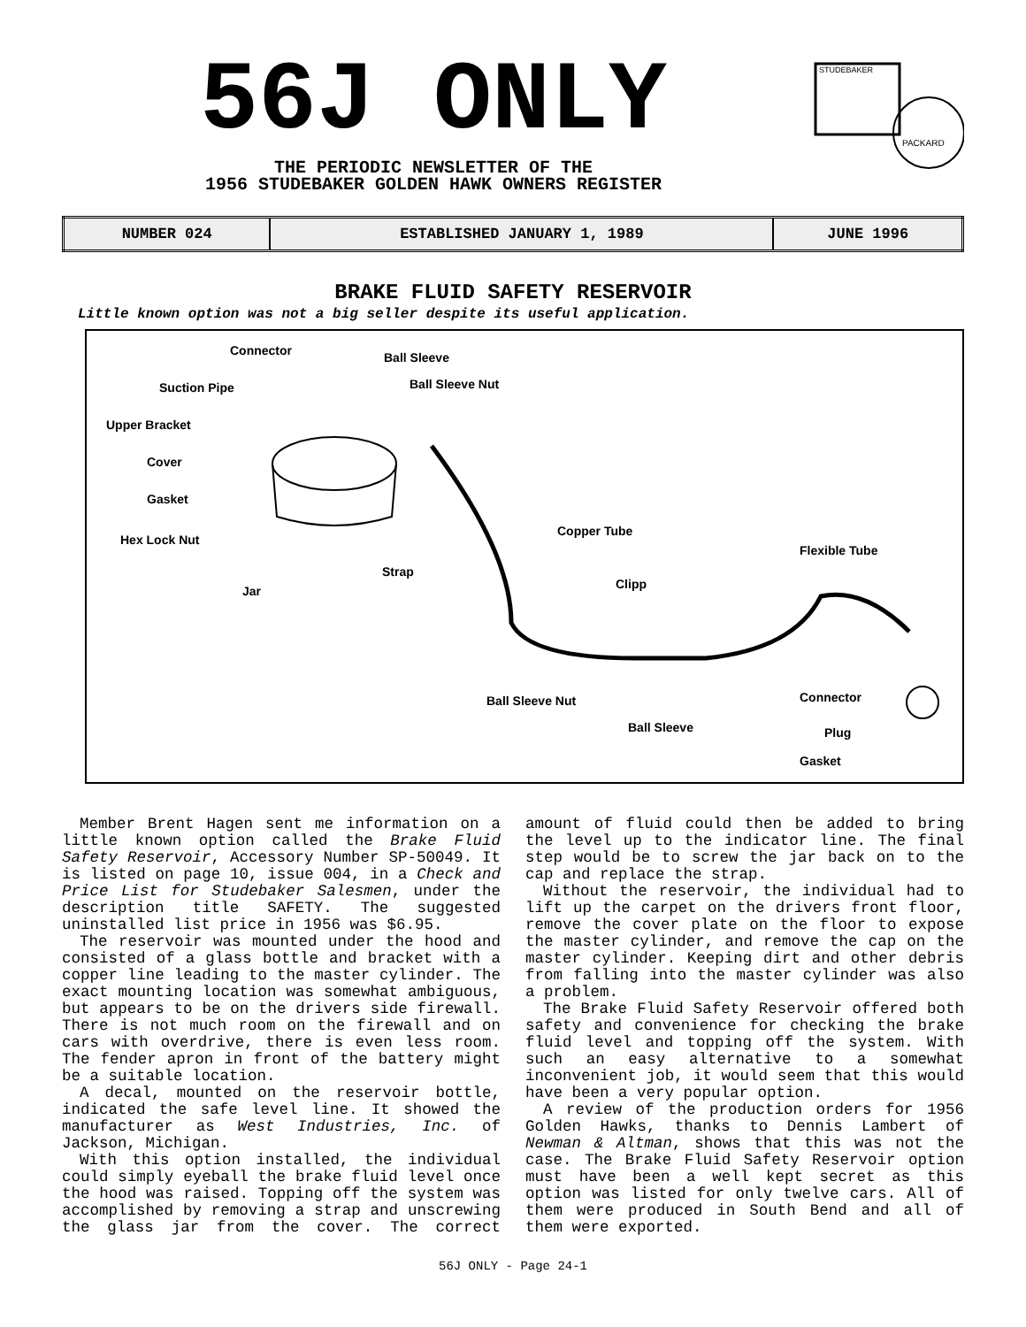56J ONLY
STUDEBAKER
PACKARD
THE PERIODIC NEWSLETTER OF THE
1956 STUDEBAKER GOLDEN HAWK OWNERS REGISTER
| NUMBER 024 | ESTABLISHED JANUARY 1, 1989 | JUNE 1996 |
BRAKE FLUID SAFETY RESERVOIR
Little known option was not a big seller despite its useful application.
Connector Ball Sleeve
Suction Pipe Ball Sleeve Nut
Upper Bracket
Cover
Gasket
Hex Lock Nut
Copper Tube
Flexible Tube
Strap
Jar Clipp
Ball Sleeve Nut Connector
Ball Sleeve Plug
Gasket
Member Brent Hagen sent me information on a little known option called the Brake Fluid Safety Reservoir, Accessory Number SP-50049. It is listed on page 10, issue 004, in a Check and Price List for Studebaker Salesmen, under the description title SAFETY. The suggested uninstalled list price in 1956 was $6.95.
The reservoir was mounted under the hood and consisted of a glass bottle and bracket with a copper line leading to the master cylinder. The exact mounting location was somewhat ambiguous, but appears to be on the drivers side firewall. There is not much room on the firewall and on cars with overdrive, there is even less room. The fender apron in front of the battery might be a suitable location.
A decal, mounted on the reservoir bottle, indicated the safe level line. It showed the manufacturer as West Industries, Inc. of Jackson, Michigan.
With this option installed, the individual could simply eyeball the brake fluid level once the hood was raised. Topping off the system was accomplished by removing a strap and unscrewing the glass jar from the cover. The correct amount of fluid could then be added to bring the level up to the indicator line. The final step would be to screw the jar back on to the cap and replace the strap.
Without the reservoir, the individual had to lift up the carpet on the drivers front floor, remove the cover plate on the floor to expose the master cylinder, and remove the cap on the master cylinder. Keeping dirt and other debris from falling into the master cylinder was also a problem.
The Brake Fluid Safety Reservoir offered both safety and convenience for checking the brake fluid level and topping off the system. With such an easy alternative to a somewhat inconvenient job, it would seem that this would have been a very popular option.
A review of the production orders for 1956 Golden Hawks, thanks to Dennis Lambert of Newman & Altman, shows that this was not the case. The Brake Fluid Safety Reservoir option must have been a well kept secret as this option was listed for only twelve cars. All of them were produced in South Bend and all of them were exported.
56J ONLY - Page 24-1